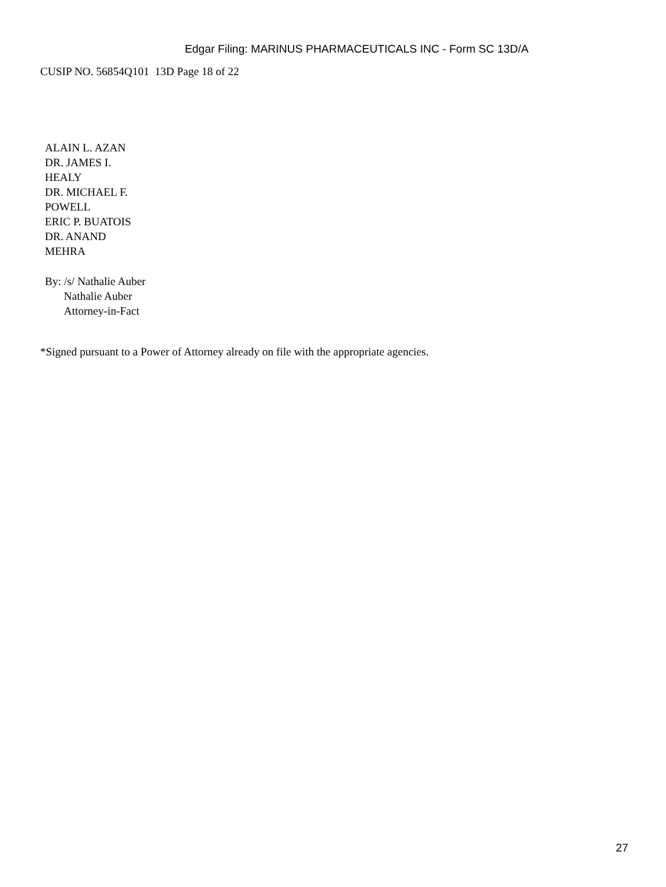Edgar Filing: MARINUS PHARMACEUTICALS INC - Form SC 13D/A
CUSIP NO. 56854Q101 13D Page 18 of 22
ALAIN L. AZAN
DR. JAMES I.
HEALY
DR. MICHAEL F.
POWELL
ERIC P. BUATOIS
DR. ANAND
MEHRA
By: /s/ Nathalie Auber
Nathalie Auber
Attorney-in-Fact
*Signed pursuant to a Power of Attorney already on file with the appropriate agencies.
27